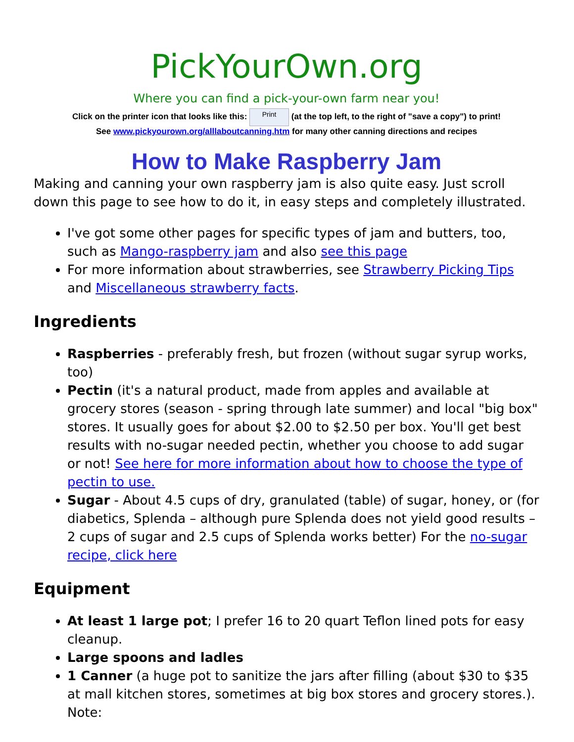PickYourOwn.org
Where you can find a pick-your-own farm near you!
Click on the printer icon that looks like this: Print (at the top left, to the right of "save a copy") to print!
See www.pickyourown.org/alllaboutcanning.htm for many other canning directions and recipes
How to Make Raspberry Jam
Making and canning your own raspberry jam is also quite easy. Just scroll down this page to see how to do it, in easy steps and completely illustrated.
I've got some other pages for specific types of jam and butters, too, such as Mango-raspberry jam and also see this page
For more information about strawberries, see Strawberry Picking Tips and Miscellaneous strawberry facts.
Ingredients
Raspberries - preferably fresh, but frozen (without sugar syrup works, too)
Pectin (it's a natural product, made from apples and available at grocery stores (season - spring through late summer) and local "big box" stores. It usually goes for about $2.00 to $2.50 per box. You'll get best results with no-sugar needed pectin, whether you choose to add sugar or not! See here for more information about how to choose the type of pectin to use.
Sugar - About 4.5 cups of dry, granulated (table) of sugar, honey, or (for diabetics, Splenda – although pure Splenda does not yield good results – 2 cups of sugar and 2.5 cups of Splenda works better) For the no-sugar recipe, click here
Equipment
At least 1 large pot; I prefer 16 to 20 quart Teflon lined pots for easy cleanup.
Large spoons and ladles
1 Canner (a huge pot to sanitize the jars after filling (about $30 to $35 at mall kitchen stores, sometimes at big box stores and grocery stores.). Note: